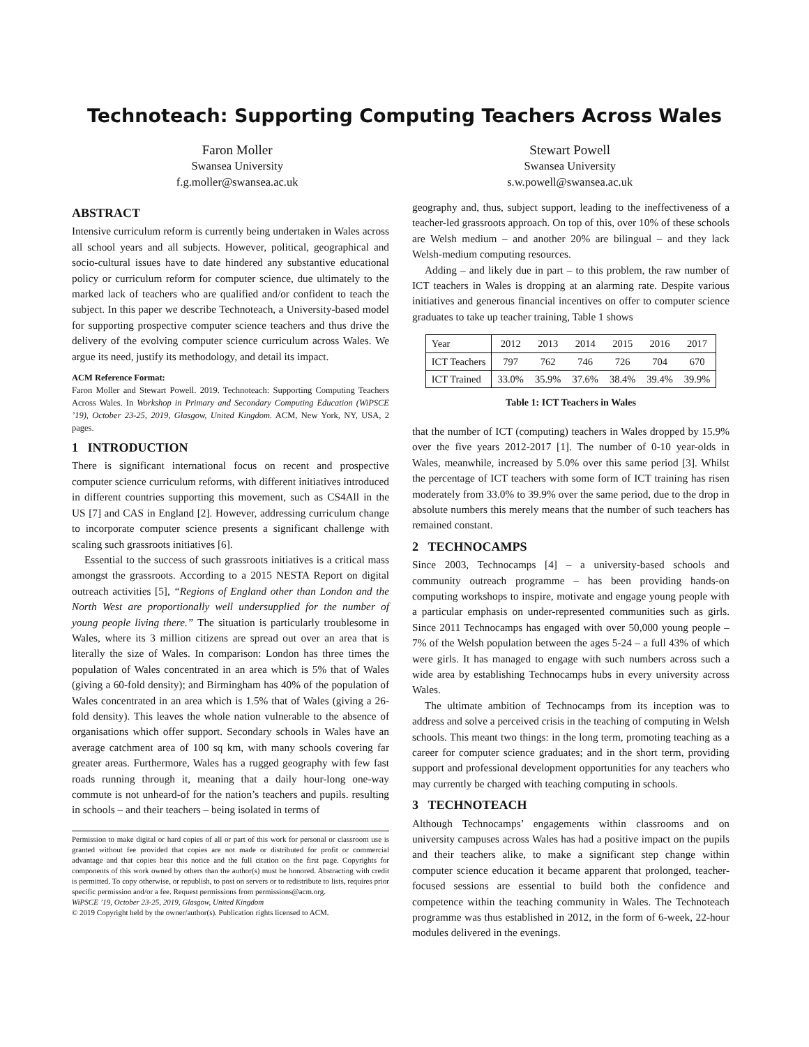Technoteach: Supporting Computing Teachers Across Wales
Faron Moller
Swansea University
f.g.moller@swansea.ac.uk
Stewart Powell
Swansea University
s.w.powell@swansea.ac.uk
ABSTRACT
Intensive curriculum reform is currently being undertaken in Wales across all school years and all subjects. However, political, geographical and socio-cultural issues have to date hindered any substantive educational policy or curriculum reform for computer science, due ultimately to the marked lack of teachers who are qualified and/or confident to teach the subject. In this paper we describe Technoteach, a University-based model for supporting prospective computer science teachers and thus drive the delivery of the evolving computer science curriculum across Wales. We argue its need, justify its methodology, and detail its impact.
ACM Reference Format:
Faron Moller and Stewart Powell. 2019. Technoteach: Supporting Computing Teachers Across Wales. In Workshop in Primary and Secondary Computing Education (WiPSCE ’19), October 23-25, 2019, Glasgow, United Kingdom. ACM, New York, NY, USA, 2 pages.
1 INTRODUCTION
There is significant international focus on recent and prospective computer science curriculum reforms, with different initiatives introduced in different countries supporting this movement, such as CS4All in the US [7] and CAS in England [2]. However, addressing curriculum change to incorporate computer science presents a significant challenge with scaling such grassroots initiatives [6].
Essential to the success of such grassroots initiatives is a critical mass amongst the grassroots. According to a 2015 NESTA Report on digital outreach activities [5], “Regions of England other than London and the North West are proportionally well undersupplied for the number of young people living there.” The situation is particularly troublesome in Wales, where its 3 million citizens are spread out over an area that is literally the size of Wales. In comparison: London has three times the population of Wales concentrated in an area which is 5% that of Wales (giving a 60-fold density); and Birmingham has 40% of the population of Wales concentrated in an area which is 1.5% that of Wales (giving a 26-fold density). This leaves the whole nation vulnerable to the absence of organisations which offer support. Secondary schools in Wales have an average catchment area of 100 sq km, with many schools covering far greater areas. Furthermore, Wales has a rugged geography with few fast roads running through it, meaning that a daily hour-long one-way commute is not unheard-of for the nation’s teachers and pupils. resulting in schools – and their teachers – being isolated in terms of
Permission to make digital or hard copies of all or part of this work for personal or classroom use is granted without fee provided that copies are not made or distributed for profit or commercial advantage and that copies bear this notice and the full citation on the first page. Copyrights for components of this work owned by others than the author(s) must be honored. Abstracting with credit is permitted. To copy otherwise, or republish, to post on servers or to redistribute to lists, requires prior specific permission and/or a fee. Request permissions from permissions@acm.org.
WiPSCE ’19, October 23-25, 2019, Glasgow, United Kingdom
© 2019 Copyright held by the owner/author(s). Publication rights licensed to ACM.
geography and, thus, subject support, leading to the ineffectiveness of a teacher-led grassroots approach. On top of this, over 10% of these schools are Welsh medium – and another 20% are bilingual – and they lack Welsh-medium computing resources.
Adding – and likely due in part – to this problem, the raw number of ICT teachers in Wales is dropping at an alarming rate. Despite various initiatives and generous financial incentives on offer to computer science graduates to take up teacher training, Table 1 shows
| Year | 2012 | 2013 | 2014 | 2015 | 2016 | 2017 |
| ICT Teachers | 797 | 762 | 746 | 726 | 704 | 670 |
| ICT Trained | 33.0% | 35.9% | 37.6% | 38.4% | 39.4% | 39.9% |
Table 1: ICT Teachers in Wales
that the number of ICT (computing) teachers in Wales dropped by 15.9% over the five years 2012-2017 [1]. The number of 0-10 year-olds in Wales, meanwhile, increased by 5.0% over this same period [3]. Whilst the percentage of ICT teachers with some form of ICT training has risen moderately from 33.0% to 39.9% over the same period, due to the drop in absolute numbers this merely means that the number of such teachers has remained constant.
2 TECHNOCAMPS
Since 2003, Technocamps [4] – a university-based schools and community outreach programme – has been providing hands-on computing workshops to inspire, motivate and engage young people with a particular emphasis on under-represented communities such as girls. Since 2011 Technocamps has engaged with over 50,000 young people – 7% of the Welsh population between the ages 5-24 – a full 43% of which were girls. It has managed to engage with such numbers across such a wide area by establishing Technocamps hubs in every university across Wales.
The ultimate ambition of Technocamps from its inception was to address and solve a perceived crisis in the teaching of computing in Welsh schools. This meant two things: in the long term, promoting teaching as a career for computer science graduates; and in the short term, providing support and professional development opportunities for any teachers who may currently be charged with teaching computing in schools.
3 TECHNOTEACH
Although Technocamps’ engagements within classrooms and on university campuses across Wales has had a positive impact on the pupils and their teachers alike, to make a significant step change within computer science education it became apparent that prolonged, teacher-focused sessions are essential to build both the confidence and competence within the teaching community in Wales. The Technoteach programme was thus established in 2012, in the form of 6-week, 22-hour modules delivered in the evenings.